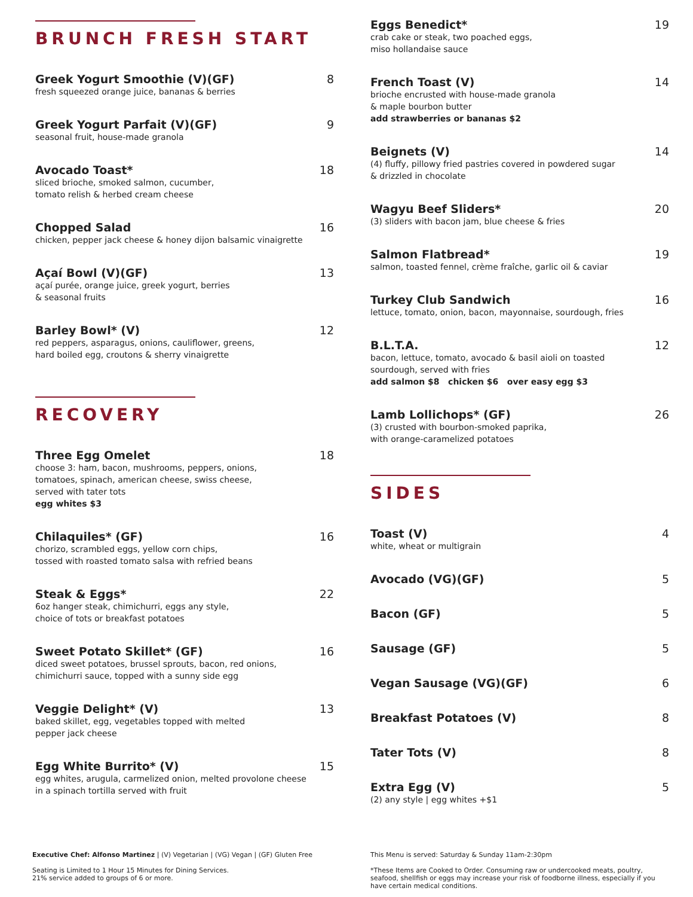BRUNCH FRESH START
Greek Yogurt Smoothie (V)(GF) 8
fresh squeezed orange juice, bananas & berries
Greek Yogurt Parfait (V)(GF) 9
seasonal fruit, house-made granola
Avocado Toast* 18
sliced brioche, smoked salmon, cucumber,
tomato relish & herbed cream cheese
Chopped Salad 16
chicken, pepper jack cheese & honey dijon balsamic vinaigrette
Açaí Bowl (V)(GF) 13
açaí purée, orange juice, greek yogurt, berries
& seasonal fruits
Barley Bowl* (V) 12
red peppers, asparagus, onions, cauliflower, greens,
hard boiled egg, croutons & sherry vinaigrette
RECOVERY
Three Egg Omelet 18
choose 3: ham, bacon, mushrooms, peppers, onions,
tomatoes, spinach, american cheese, swiss cheese,
served with tater tots
egg whites $3
Chilaquiles* (GF) 16
chorizo, scrambled eggs, yellow corn chips,
tossed with roasted tomato salsa with refried beans
Steak & Eggs* 22
6oz hanger steak, chimichurri, eggs any style,
choice of tots or breakfast potatoes
Sweet Potato Skillet* (GF) 16
diced sweet potatoes, brussel sprouts, bacon, red onions,
chimichurri sauce, topped with a sunny side egg
Veggie Delight* (V) 13
baked skillet, egg, vegetables topped with melted
pepper jack cheese
Egg White Burrito* (V) 15
egg whites, arugula, carmelized onion, melted provolone cheese
in a spinach tortilla served with fruit
Eggs Benedict* 19
crab cake or steak, two poached eggs,
miso hollandaise sauce
French Toast (V) 14
brioche encrusted with house-made granola
& maple bourbon butter
add strawberries or bananas $2
Beignets (V) 14
(4) fluffy, pillowy fried pastries covered in powdered sugar
& drizzled in chocolate
Wagyu Beef Sliders* 20
(3) sliders with bacon jam, blue cheese & fries
Salmon Flatbread* 19
salmon, toasted fennel, crème fraîche, garlic oil & caviar
Turkey Club Sandwich 16
lettuce, tomato, onion, bacon, mayonnaise, sourdough, fries
B.L.T.A. 12
bacon, lettuce, tomato, avocado & basil aioli on toasted
sourdough, served with fries
add salmon $8 chicken $6 over easy egg $3
Lamb Lollichops* (GF) 26
(3) crusted with bourbon-smoked paprika,
with orange-caramelized potatoes
SIDES
Toast (V) 4
white, wheat or multigrain
Avocado (VG)(GF) 5
Bacon (GF) 5
Sausage (GF) 5
Vegan Sausage (VG)(GF) 6
Breakfast Potatoes (V) 8
Tater Tots (V) 8
Extra Egg (V) 5
(2) any style | egg whites +$1
Executive Chef: Alfonso Martinez | (V) Vegetarian | (VG) Vegan | (GF) Gluten Free
Seating is Limited to 1 Hour 15 Minutes for Dining Services.
21% service added to groups of 6 or more.
This Menu is served: Saturday & Sunday 11am-2:30pm
*These Items are Cooked to Order. Consuming raw or undercooked meats, poultry, seafood, shellfish or eggs may increase your risk of foodborne illness, especially if you have certain medical conditions.